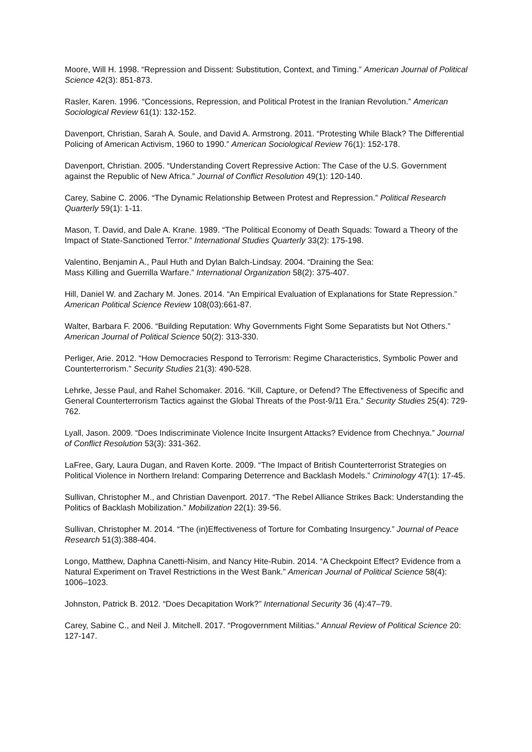Moore, Will H. 1998. “Repression and Dissent: Substitution, Context, and Timing.” American Journal of Political Science 42(3): 851-873.
Rasler, Karen. 1996. “Concessions, Repression, and Political Protest in the Iranian Revolution.” American Sociological Review 61(1): 132-152.
Davenport, Christian, Sarah A. Soule, and David A. Armstrong. 2011. “Protesting While Black? The Differential Policing of American Activism, 1960 to 1990.” American Sociological Review 76(1): 152-178.
Davenport, Christian. 2005. “Understanding Covert Repressive Action: The Case of the U.S. Government against the Republic of New Africa.” Journal of Conflict Resolution 49(1): 120-140.
Carey, Sabine C. 2006. “The Dynamic Relationship Between Protest and Repression.” Political Research Quarterly 59(1): 1-11.
Mason, T. David, and Dale A. Krane. 1989. “The Political Economy of Death Squads: Toward a Theory of the Impact of State-Sanctioned Terror.” International Studies Quarterly 33(2): 175-198.
Valentino, Benjamin A., Paul Huth and Dylan Balch-Lindsay. 2004. “Draining the Sea:
Mass Killing and Guerrilla Warfare.” International Organization 58(2): 375-407.
Hill, Daniel W. and Zachary M. Jones. 2014. “An Empirical Evaluation of Explanations for State Repression.” American Political Science Review 108(03):661-87.
Walter, Barbara F. 2006. “Building Reputation: Why Governments Fight Some Separatists but Not Others.” American Journal of Political Science 50(2): 313-330.
Perliger, Arie. 2012. “How Democracies Respond to Terrorism: Regime Characteristics, Symbolic Power and Counterterrorism.” Security Studies 21(3): 490-528.
Lehrke, Jesse Paul, and Rahel Schomaker. 2016. “Kill, Capture, or Defend? The Effectiveness of Specific and General Counterterrorism Tactics against the Global Threats of the Post-9/11 Era.” Security Studies 25(4): 729-762.
Lyall, Jason. 2009. “Does Indiscriminate Violence Incite Insurgent Attacks? Evidence from Chechnya.” Journal of Conflict Resolution 53(3): 331-362.
LaFree, Gary, Laura Dugan, and Raven Korte. 2009. “The Impact of British Counterterrorist Strategies on Political Violence in Northern Ireland: Comparing Deterrence and Backlash Models.” Criminology 47(1): 17-45.
Sullivan, Christopher M., and Christian Davenport. 2017. “The Rebel Alliance Strikes Back: Understanding the Politics of Backlash Mobilization.” Mobilization 22(1): 39-56.
Sullivan, Christopher M. 2014. “The (in)Effectiveness of Torture for Combating Insurgency.” Journal of Peace Research 51(3):388-404.
Longo, Matthew, Daphna Canetti-Nisim, and Nancy Hite-Rubin. 2014. “A Checkpoint Effect? Evidence from a Natural Experiment on Travel Restrictions in the West Bank.” American Journal of Political Science 58(4): 1006–1023.
Johnston, Patrick B. 2012. “Does Decapitation Work?” International Security 36 (4):47–79.
Carey, Sabine C., and Neil J. Mitchell. 2017. “Progovernment Militias.” Annual Review of Political Science 20: 127-147.